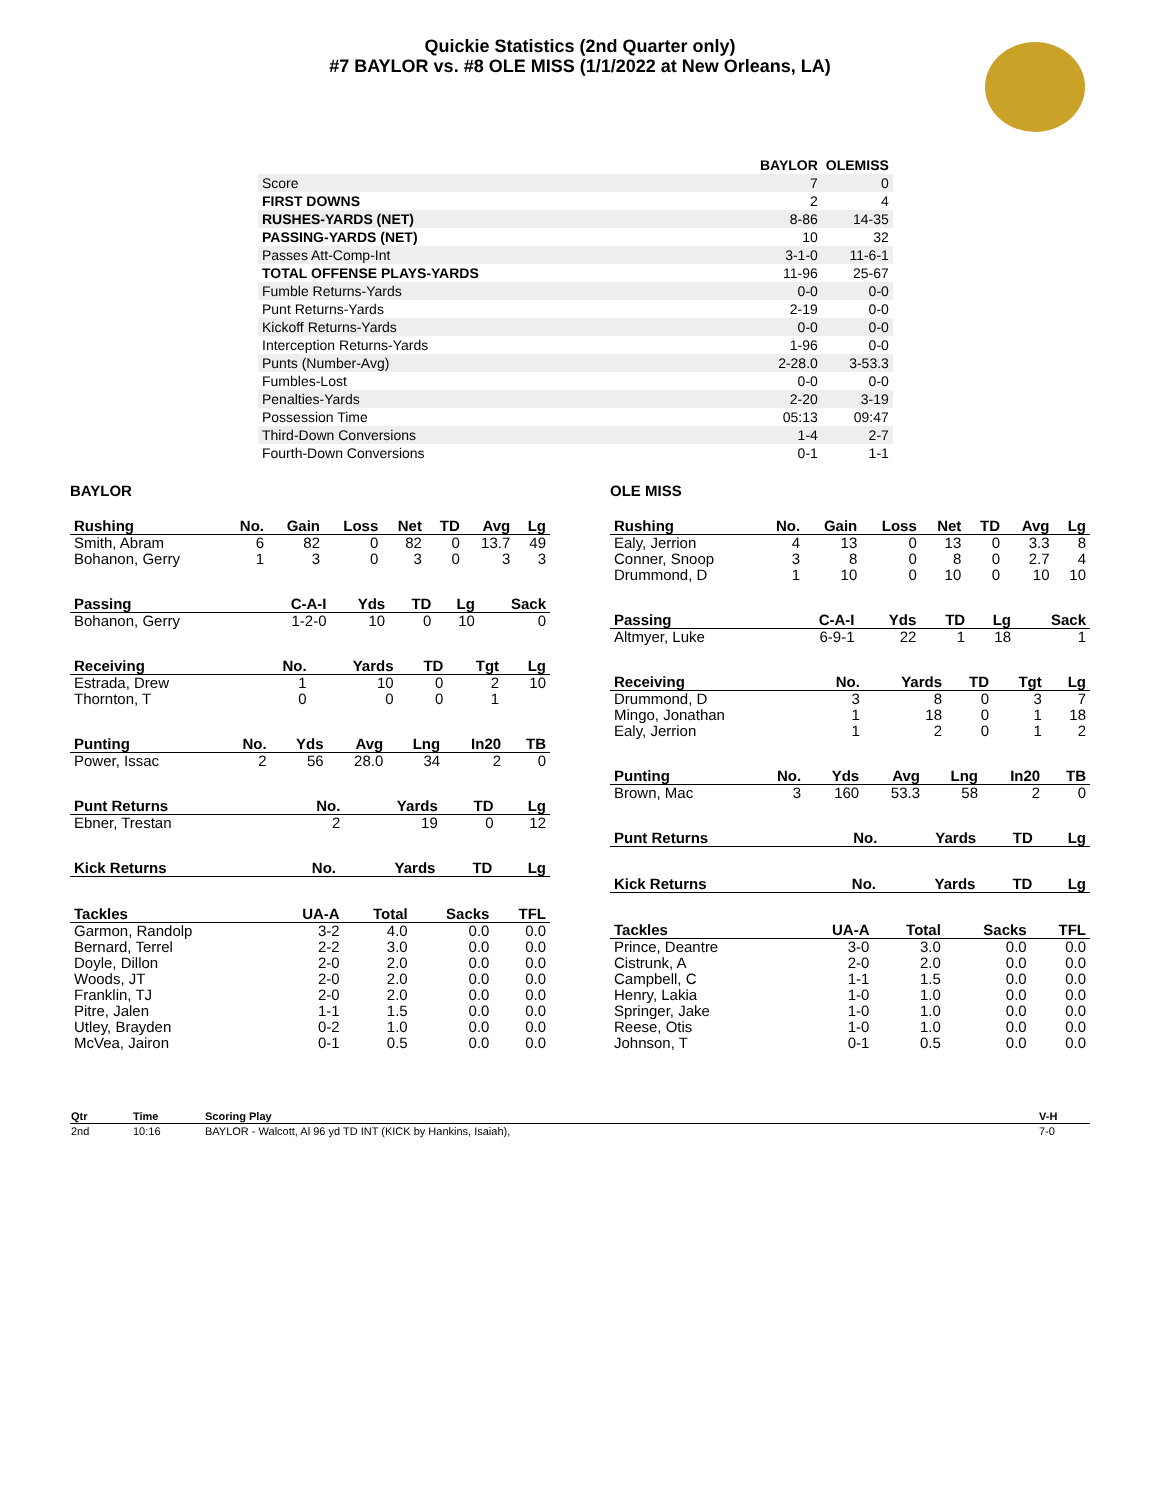Quickie Statistics (2nd Quarter only)
#7 BAYLOR vs. #8 OLE MISS (1/1/2022 at New Orleans, LA)
| | BAYLOR | OLEMISS |
| Score | 7 | 0 |
| FIRST DOWNS | 2 | 4 |
| RUSHES-YARDS (NET) | 8-86 | 14-35 |
| PASSING-YARDS (NET) | 10 | 32 |
| Passes Att-Comp-Int | 3-1-0 | 11-6-1 |
| TOTAL OFFENSE PLAYS-YARDS | 11-96 | 25-67 |
| Fumble Returns-Yards | 0-0 | 0-0 |
| Punt Returns-Yards | 2-19 | 0-0 |
| Kickoff Returns-Yards | 0-0 | 0-0 |
| Interception Returns-Yards | 1-96 | 0-0 |
| Punts (Number-Avg) | 2-28.0 | 3-53.3 |
| Fumbles-Lost | 0-0 | 0-0 |
| Penalties-Yards | 2-20 | 3-19 |
| Possession Time | 05:13 | 09:47 |
| Third-Down Conversions | 1-4 | 2-7 |
| Fourth-Down Conversions | 0-1 | 1-1 |
BAYLOR
| Rushing | No. | Gain | Loss | Net | TD | Avg | Lg |
| --- | --- | --- | --- | --- | --- | --- | --- |
| Smith, Abram | 6 | 82 | 0 | 82 | 0 | 13.7 | 49 |
| Bohanon, Gerry | 1 | 3 | 0 | 3 | 0 | 3 | 3 |
| Passing | C-A-I | Yds | TD | Lg | Sack |
| --- | --- | --- | --- | --- | --- |
| Bohanon, Gerry | 1-2-0 | 10 | 0 | 10 | 0 |
| Receiving | No. | Yards | TD | Tgt | Lg |
| --- | --- | --- | --- | --- | --- |
| Estrada, Drew | 1 | 10 | 0 | 2 | 10 |
| Thornton, T | 0 | 0 | 0 | 1 | |
| Punting | No. | Yds | Avg | Lng | In20 | TB |
| --- | --- | --- | --- | --- | --- | --- |
| Power, Issac | 2 | 56 | 28.0 | 34 | 2 | 0 |
| Punt Returns | No. | Yards | TD | Lg |
| --- | --- | --- | --- | --- |
| Ebner, Trestan | 2 | 19 | 0 | 12 |
| Kick Returns | No. | Yards | TD | Lg |
| --- | --- | --- | --- | --- |
| Tackles | UA-A | Total | Sacks | TFL |
| --- | --- | --- | --- | --- |
| Garmon, Randolp | 3-2 | 4.0 | 0.0 | 0.0 |
| Bernard, Terrel | 2-2 | 3.0 | 0.0 | 0.0 |
| Doyle, Dillon | 2-0 | 2.0 | 0.0 | 0.0 |
| Woods, JT | 2-0 | 2.0 | 0.0 | 0.0 |
| Franklin, TJ | 2-0 | 2.0 | 0.0 | 0.0 |
| Pitre, Jalen | 1-1 | 1.5 | 0.0 | 0.0 |
| Utley, Brayden | 0-2 | 1.0 | 0.0 | 0.0 |
| McVea, Jairon | 0-1 | 0.5 | 0.0 | 0.0 |
OLE MISS
| Rushing | No. | Gain | Loss | Net | TD | Avg | Lg |
| --- | --- | --- | --- | --- | --- | --- | --- |
| Ealy, Jerrion | 4 | 13 | 0 | 13 | 0 | 3.3 | 8 |
| Conner, Snoop | 3 | 8 | 0 | 8 | 0 | 2.7 | 4 |
| Drummond, D | 1 | 10 | 0 | 10 | 0 | 10 | 10 |
| Passing | C-A-I | Yds | TD | Lg | Sack |
| --- | --- | --- | --- | --- | --- |
| Altmyer, Luke | 6-9-1 | 22 | 1 | 18 | 1 |
| Receiving | No. | Yards | TD | Tgt | Lg |
| --- | --- | --- | --- | --- | --- |
| Drummond, D | 3 | 8 | 0 | 3 | 7 |
| Mingo, Jonathan | 1 | 18 | 0 | 1 | 18 |
| Ealy, Jerrion | 1 | 2 | 0 | 1 | 2 |
| Punting | No. | Yds | Avg | Lng | In20 | TB |
| --- | --- | --- | --- | --- | --- | --- |
| Brown, Mac | 3 | 160 | 53.3 | 58 | 2 | 0 |
| Punt Returns | No. | Yards | TD | Lg |
| --- | --- | --- | --- | --- |
| Kick Returns | No. | Yards | TD | Lg |
| --- | --- | --- | --- | --- |
| Tackles | UA-A | Total | Sacks | TFL |
| --- | --- | --- | --- | --- |
| Prince, Deantre | 3-0 | 3.0 | 0.0 | 0.0 |
| Cistrunk, A | 2-0 | 2.0 | 0.0 | 0.0 |
| Campbell, C | 1-1 | 1.5 | 0.0 | 0.0 |
| Henry, Lakia | 1-0 | 1.0 | 0.0 | 0.0 |
| Springer, Jake | 1-0 | 1.0 | 0.0 | 0.0 |
| Reese, Otis | 1-0 | 1.0 | 0.0 | 0.0 |
| Johnson, T | 0-1 | 0.5 | 0.0 | 0.0 |
| Qtr | Time | Scoring Play | V-H |
| --- | --- | --- | --- |
| 2nd | 10:16 | BAYLOR - Walcott, Al 96 yd TD INT (KICK by Hankins, Isaiah), | 7-0 |